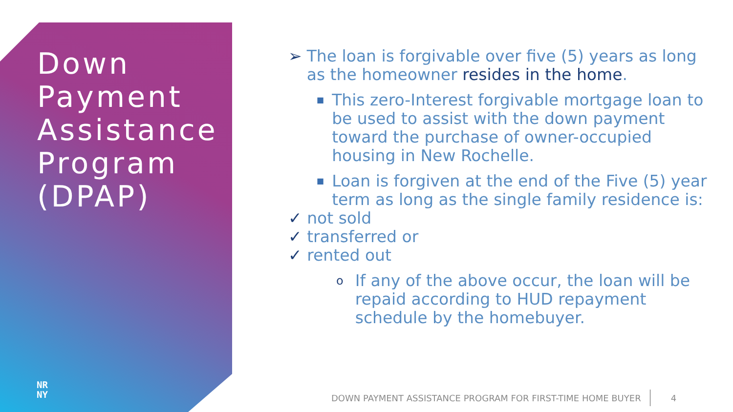Down
Payment
Assistance
Program
(DPAP)
NR
NY
➢ The loan is forgivable over five (5) years as long as the homeowner resides in the home.
■
This zero-Interest forgivable mortgage loan to be used to assist with the down payment toward the purchase of owner-occupied housing in New Rochelle.
■
Loan is forgiven at the end of the Five (5) year term as long as the single family residence is:
✓ not sold
✓ transferred or
✓ rented out
o
If any of the above occur, the loan will be repaid according to HUD repayment schedule by the homebuyer.
DOWN PAYMENT ASSISTANCE PROGRAM FOR FIRST-TIME HOME BUYER 4